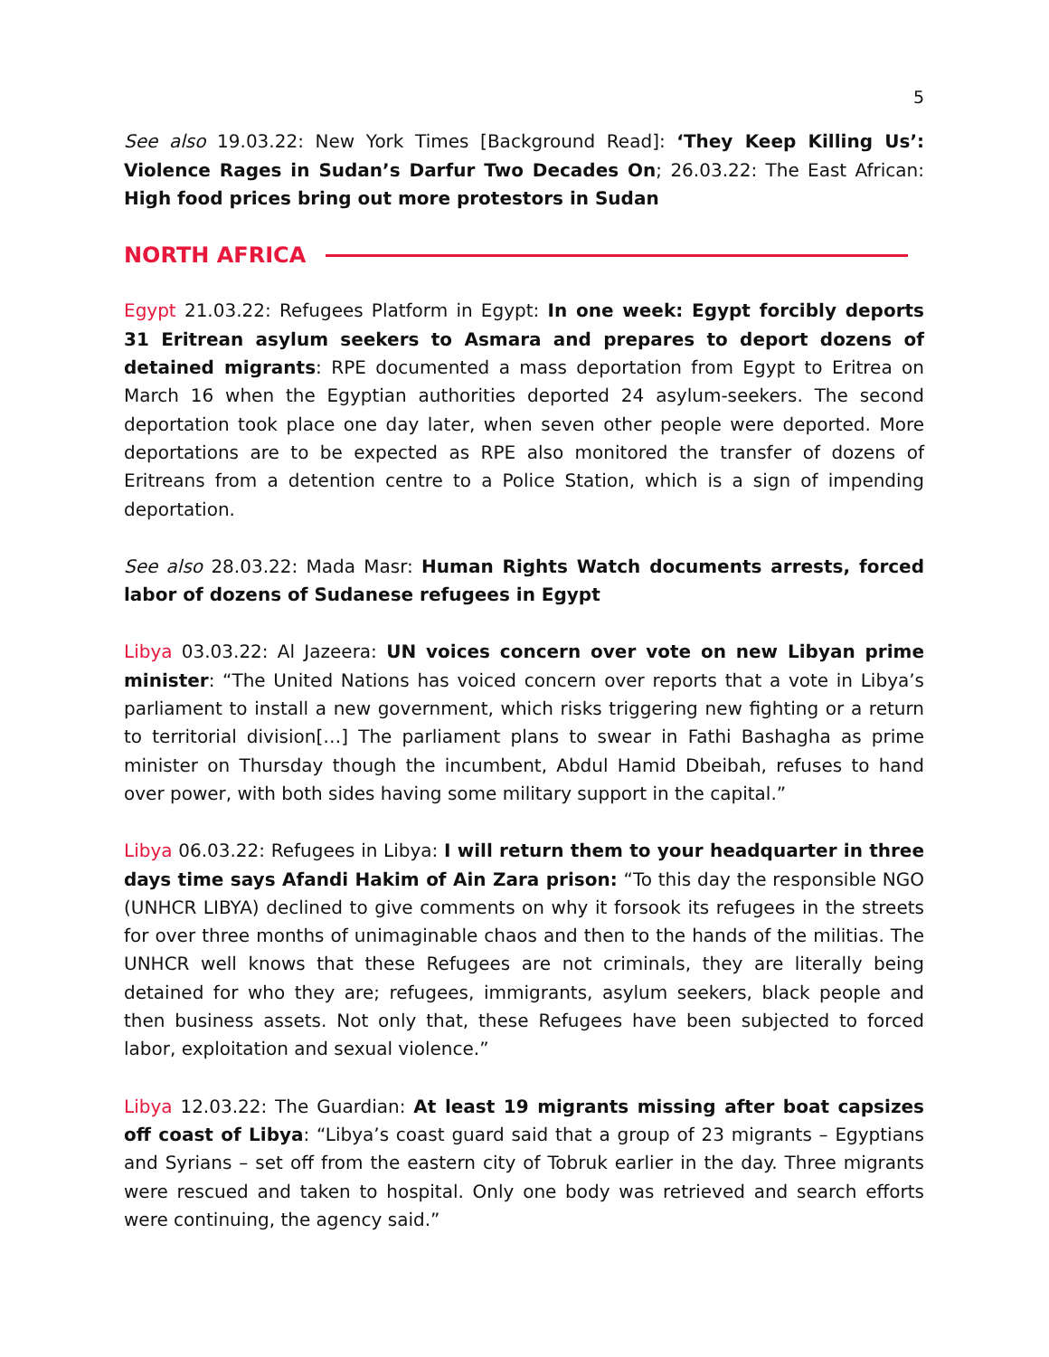5
See also 19.03.22: New York Times [Background Read]: ‘They Keep Killing Us’: Violence Rages in Sudan’s Darfur Two Decades On; 26.03.22: The East African: High food prices bring out more protestors in Sudan
NORTH AFRICA
Egypt 21.03.22: Refugees Platform in Egypt: In one week: Egypt forcibly deports 31 Eritrean asylum seekers to Asmara and prepares to deport dozens of detained migrants: RPE documented a mass deportation from Egypt to Eritrea on March 16 when the Egyptian authorities deported 24 asylum-seekers. The second deportation took place one day later, when seven other people were deported. More deportations are to be expected as RPE also monitored the transfer of dozens of Eritreans from a detention centre to a Police Station, which is a sign of impending deportation.
See also 28.03.22: Mada Masr: Human Rights Watch documents arrests, forced labor of dozens of Sudanese refugees in Egypt
Libya 03.03.22: Al Jazeera: UN voices concern over vote on new Libyan prime minister: “The United Nations has voiced concern over reports that a vote in Libya’s parliament to install a new government, which risks triggering new fighting or a return to territorial division[…] The parliament plans to swear in Fathi Bashagha as prime minister on Thursday though the incumbent, Abdul Hamid Dbeibah, refuses to hand over power, with both sides having some military support in the capital.”
Libya 06.03.22: Refugees in Libya: I will return them to your headquarter in three days time says Afandi Hakim of Ain Zara prison: “To this day the responsible NGO (UNHCR LIBYA) declined to give comments on why it forsook its refugees in the streets for over three months of unimaginable chaos and then to the hands of the militias. The UNHCR well knows that these Refugees are not criminals, they are literally being detained for who they are; refugees, immigrants, asylum seekers, black people and then business assets. Not only that, these Refugees have been subjected to forced labor, exploitation and sexual violence.”
Libya 12.03.22: The Guardian: At least 19 migrants missing after boat capsizes off coast of Libya: “Libya’s coast guard said that a group of 23 migrants – Egyptians and Syrians – set off from the eastern city of Tobruk earlier in the day. Three migrants were rescued and taken to hospital. Only one body was retrieved and search efforts were continuing, the agency said.”